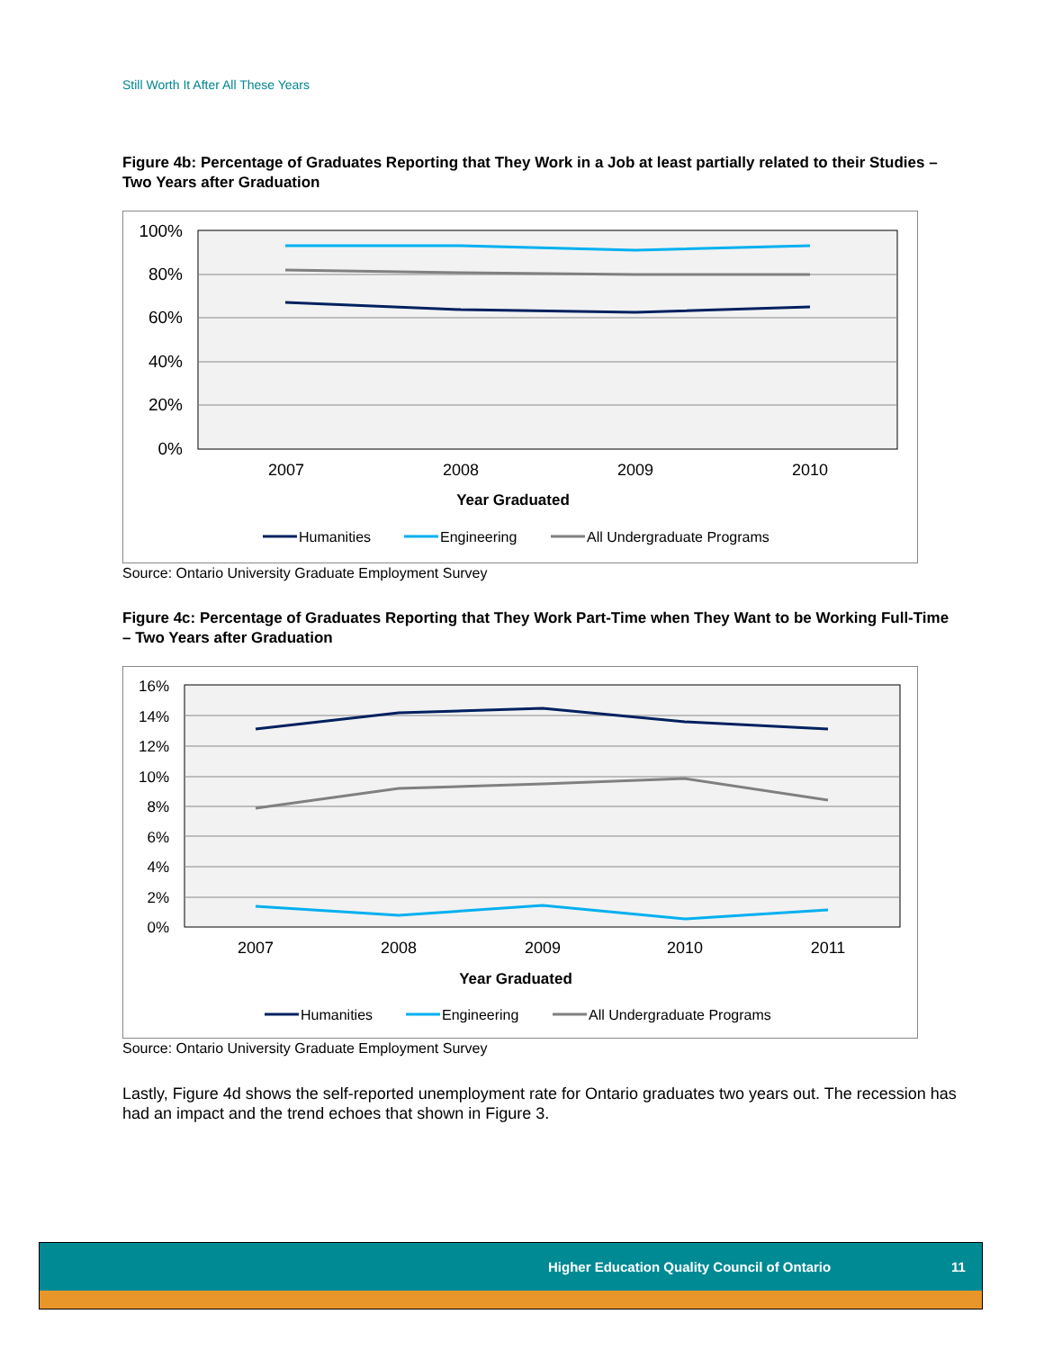Still Worth It After All These Years
Figure 4b: Percentage of Graduates Reporting that They Work in a Job at least partially related to their Studies – Two Years after Graduation
100%
80%
60%
40%
20%
0%
2007
2008
2009
2010
Year Graduated
Humanities
Engineering
All Undergraduate Programs
Source: Ontario University Graduate Employment Survey
Figure 4c: Percentage of Graduates Reporting that They Work Part-Time when They Want to be Working Full-Time – Two Years after Graduation
16%
14%
12%
10%
8%
6%
4%
2%
0%
2007
2008
2009
2010
2011
Year Graduated
Humanities
Engineering
All Undergraduate Programs
Source: Ontario University Graduate Employment Survey
Lastly, Figure 4d shows the self-reported unemployment rate for Ontario graduates two years out. The recession has had an impact and the trend echoes that shown in Figure 3.
Higher Education Quality Council of Ontario 11